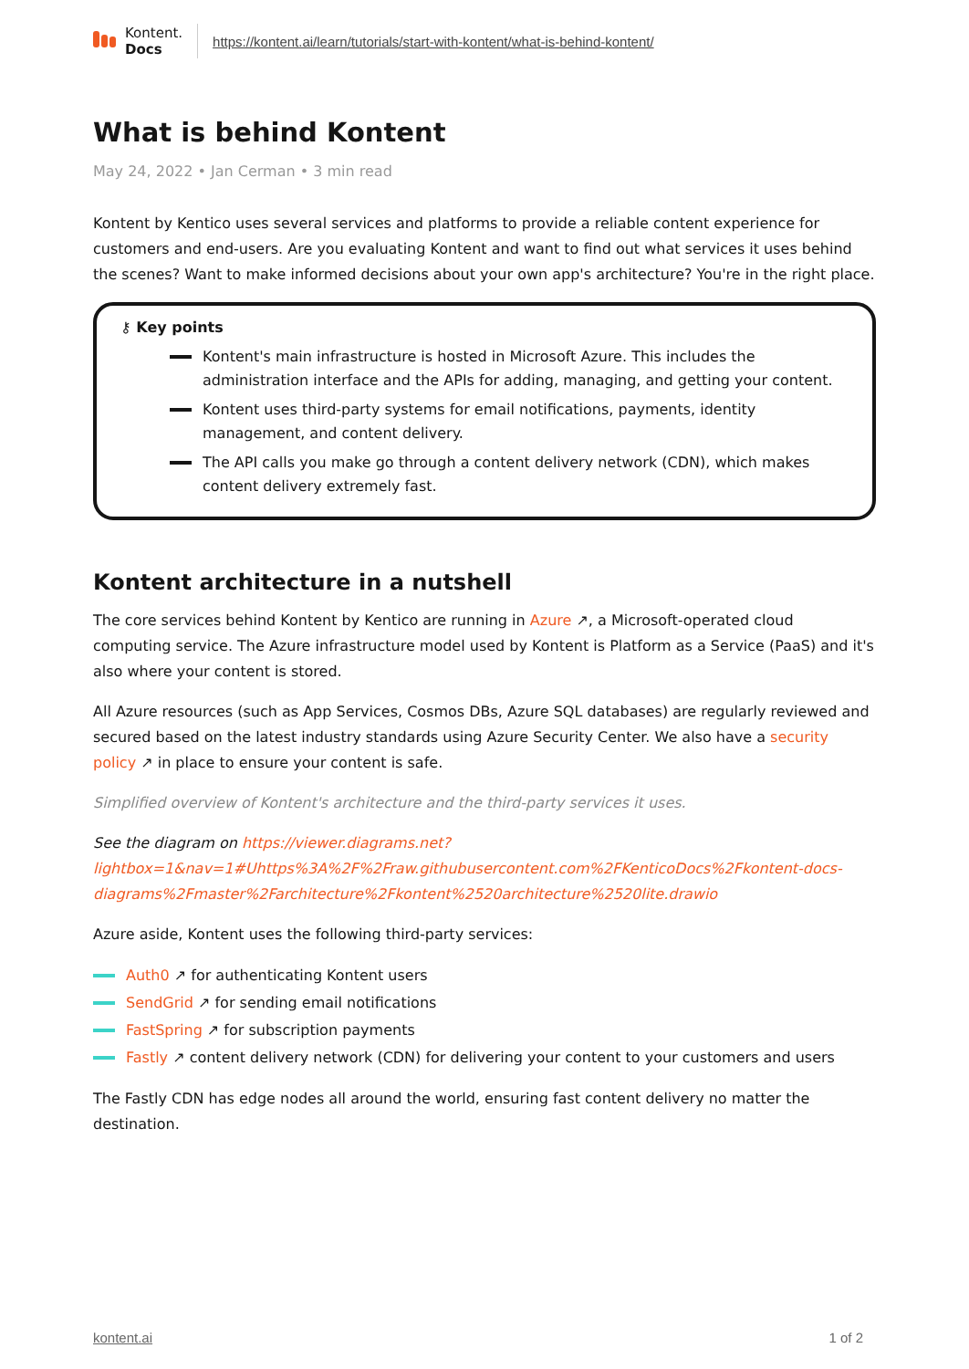Kontent.
Docs
https://kontent.ai/learn/tutorials/start-with-kontent/what-is-behind-kontent/
What is behind Kontent
May 24, 2022 • Jan Cerman • 3 min read
Kontent by Kentico uses several services and platforms to provide a reliable content experience for customers and end-users. Are you evaluating Kontent and want to find out what services it uses behind the scenes? Want to make informed decisions about your own app's architecture? You're in the right place.
⚷ Key points
Kontent's main infrastructure is hosted in Microsoft Azure. This includes the administration interface and the APIs for adding, managing, and getting your content.
Kontent uses third-party systems for email notifications, payments, identity management, and content delivery.
The API calls you make go through a content delivery network (CDN), which makes content delivery extremely fast.
Kontent architecture in a nutshell
The core services behind Kontent by Kentico are running in Azure ↗, a Microsoft-operated cloud computing service. The Azure infrastructure model used by Kontent is Platform as a Service (PaaS) and it's also where your content is stored.
All Azure resources (such as App Services, Cosmos DBs, Azure SQL databases) are regularly reviewed and secured based on the latest industry standards using Azure Security Center. We also have a security policy ↗ in place to ensure your content is safe.
Simplified overview of Kontent's architecture and the third-party services it uses.
See the diagram on https://viewer.diagrams.net?lightbox=1&nav=1#Uhttps%3A%2F%2Fraw.githubusercontent.com%2FKenticoDocs%2Fkontent-docs-diagrams%2Fmaster%2Farchitecture%2Fkontent%2520architecture%2520lite.drawio
Azure aside, Kontent uses the following third-party services:
Auth0 ↗ for authenticating Kontent users
SendGrid ↗ for sending email notifications
FastSpring ↗ for subscription payments
Fastly ↗ content delivery network (CDN) for delivering your content to your customers and users
The Fastly CDN has edge nodes all around the world, ensuring fast content delivery no matter the destination.
kontent.ai 1 of 2